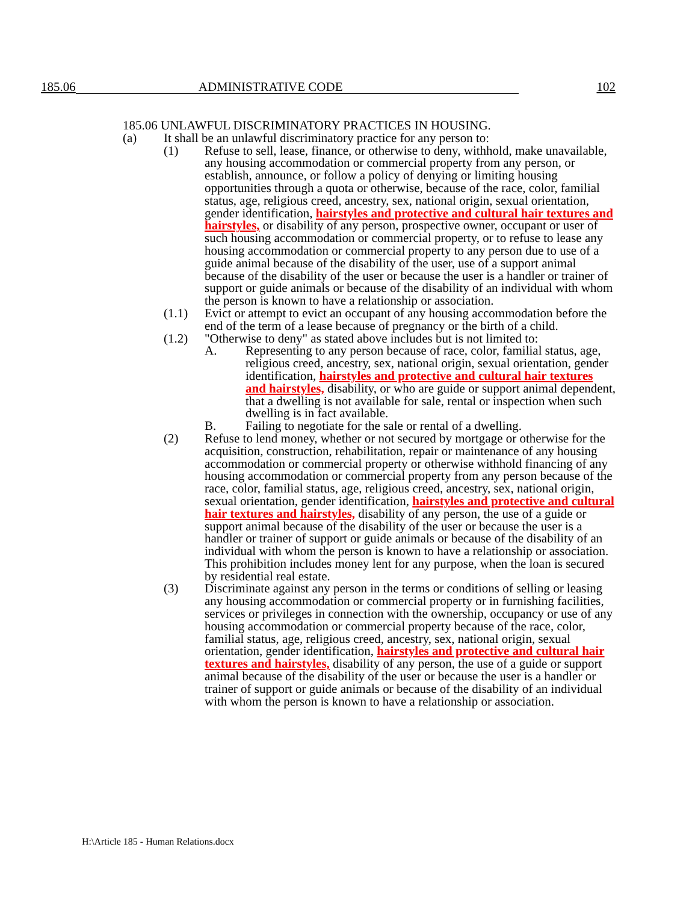185.06
ADMINISTRATIVE CODE
102
185.06 UNLAWFUL DISCRIMINATORY PRACTICES IN HOUSING.
(a) It shall be an unlawful discriminatory practice for any person to:
(1) Refuse to sell, lease, finance, or otherwise to deny, withhold, make unavailable, any housing accommodation or commercial property from any person, or establish, announce, or follow a policy of denying or limiting housing opportunities through a quota or otherwise, because of the race, color, familial status, age, religious creed, ancestry, sex, national origin, sexual orientation, gender identification, hairstyles and protective and cultural hair textures and hairstyles, or disability of any person, prospective owner, occupant or user of such housing accommodation or commercial property, or to refuse to lease any housing accommodation or commercial property to any person due to use of a guide animal because of the disability of the user, use of a support animal because of the disability of the user or because the user is a handler or trainer of support or guide animals or because of the disability of an individual with whom the person is known to have a relationship or association.
(1.1) Evict or attempt to evict an occupant of any housing accommodation before the end of the term of a lease because of pregnancy or the birth of a child.
(1.2) "Otherwise to deny" as stated above includes but is not limited to:
A. Representing to any person because of race, color, familial status, age, religious creed, ancestry, sex, national origin, sexual orientation, gender identification, hairstyles and protective and cultural hair textures and hairstyles, disability, or who are guide or support animal dependent, that a dwelling is not available for sale, rental or inspection when such dwelling is in fact available.
B. Failing to negotiate for the sale or rental of a dwelling.
(2) Refuse to lend money, whether or not secured by mortgage or otherwise for the acquisition, construction, rehabilitation, repair or maintenance of any housing accommodation or commercial property or otherwise withhold financing of any housing accommodation or commercial property from any person because of the race, color, familial status, age, religious creed, ancestry, sex, national origin, sexual orientation, gender identification, hairstyles and protective and cultural hair textures and hairstyles, disability of any person, the use of a guide or support animal because of the disability of the user or because the user is a handler or trainer of support or guide animals or because of the disability of an individual with whom the person is known to have a relationship or association. This prohibition includes money lent for any purpose, when the loan is secured by residential real estate.
(3) Discriminate against any person in the terms or conditions of selling or leasing any housing accommodation or commercial property or in furnishing facilities, services or privileges in connection with the ownership, occupancy or use of any housing accommodation or commercial property because of the race, color, familial status, age, religious creed, ancestry, sex, national origin, sexual orientation, gender identification, hairstyles and protective and cultural hair textures and hairstyles, disability of any person, the use of a guide or support animal because of the disability of the user or because the user is a handler or trainer of support or guide animals or because of the disability of an individual with whom the person is known to have a relationship or association.
H:\Article 185 - Human Relations.docx